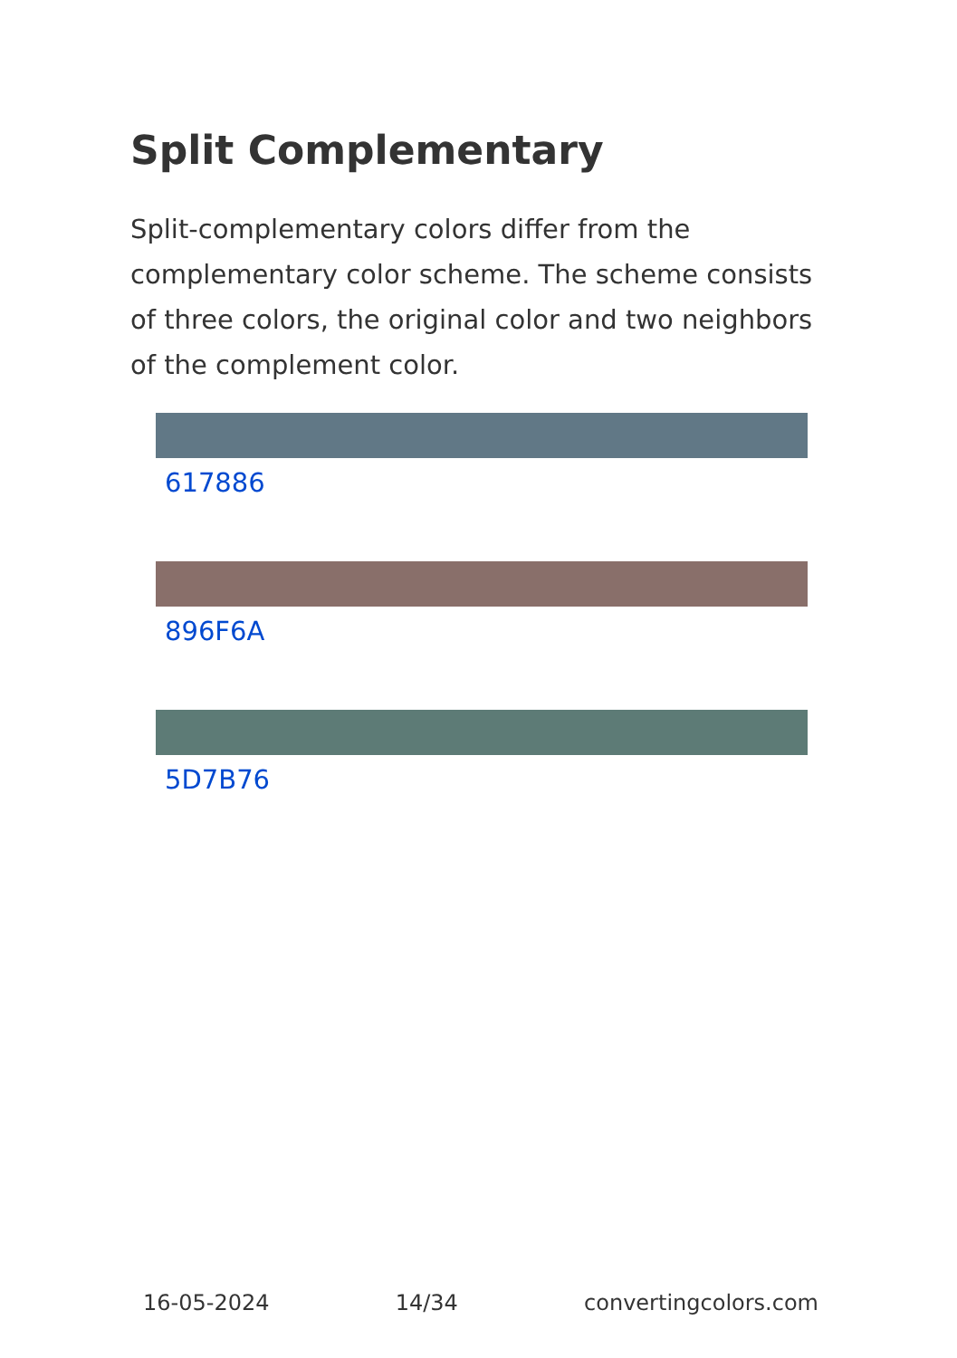Split Complementary
Split-complementary colors differ from the complementary color scheme. The scheme consists of three colors, the original color and two neighbors of the complement color.
617886
896F6A
5D7B76
16-05-2024 14/34 convertingcolors.com